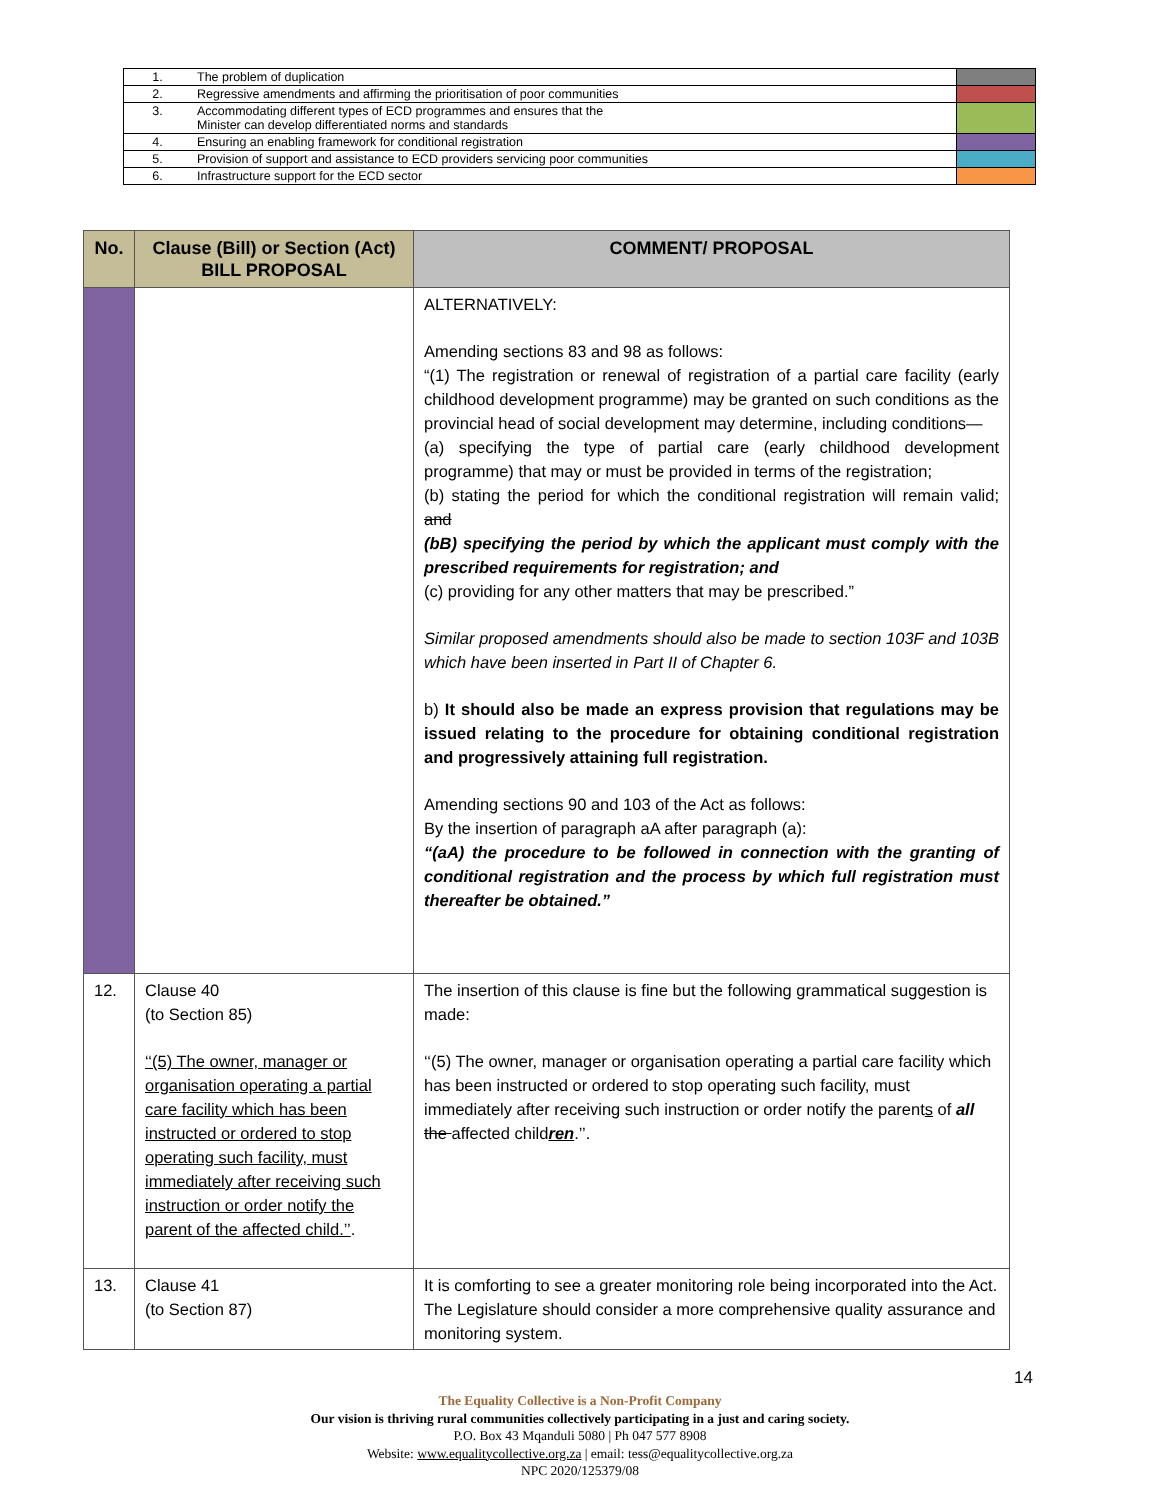| 1. | The problem of duplication | |
| 2. | Regressive amendments and affirming the prioritisation of poor communities | |
| 3. | Accommodating different types of ECD programmes and ensures that the Minister can develop differentiated norms and standards | |
| 4. | Ensuring an enabling framework for conditional registration | |
| 5. | Provision of support and assistance to ECD providers servicing poor communities | |
| 6. | Infrastructure support for the ECD sector | |
| No. | Clause (Bill) or Section (Act) BILL PROPOSAL | COMMENT/ PROPOSAL |
| --- | --- | --- |
| | | ALTERNATIVELY: Amending sections 83 and 98 as follows: “(1) The registration or renewal of registration of a partial care facility (early childhood development programme) may be granted on such conditions as the provincial head of social development may determine, including conditions— (a) specifying the type of partial care (early childhood development programme) that may or must be provided in terms of the registration; (b) stating the period for which the conditional registration will remain valid; and (bB) specifying the period by which the applicant must comply with the prescribed requirements for registration; and (c) providing for any other matters that may be prescribed.” Similar proposed amendments should also be made to section 103F and 103B which have been inserted in Part II of Chapter 6. b) It should also be made an express provision that regulations may be issued relating to the procedure for obtaining conditional registration and progressively attaining full registration. Amending sections 90 and 103 of the Act as follows: By the insertion of paragraph aA after paragraph (a): “(aA) the procedure to be followed in connection with the granting of conditional registration and the process by which full registration must thereafter be obtained.” |
| 12. | Clause 40 (to Section 85) ‘‘(5) The owner, manager or organisation operating a partial care facility which has been instructed or ordered to stop operating such facility, must immediately after receiving such instruction or order notify the parent of the affected child.’’ . | The insertion of this clause is fine but the following grammatical suggestion is made: ‘‘(5) The owner, manager or organisation operating a partial care facility which has been instructed or ordered to stop operating such facility, must immediately after receiving such instruction or order notify the parent s of all the affected child ren .’’. |
| 13. | Clause 41 (to Section 87) | It is comforting to see a greater monitoring role being incorporated into the Act. The Legislature should consider a more comprehensive quality assurance and monitoring system. |
14
The Equality Collective is a Non-Profit Company
Our vision is thriving rural communities collectively participating in a just and caring society.
P.O. Box 43 Mqanduli 5080 | Ph 047 577 8908
Website: www.equalitycollective.org.za | email: tess@equalitycollective.org.za
NPC 2020/125379/08